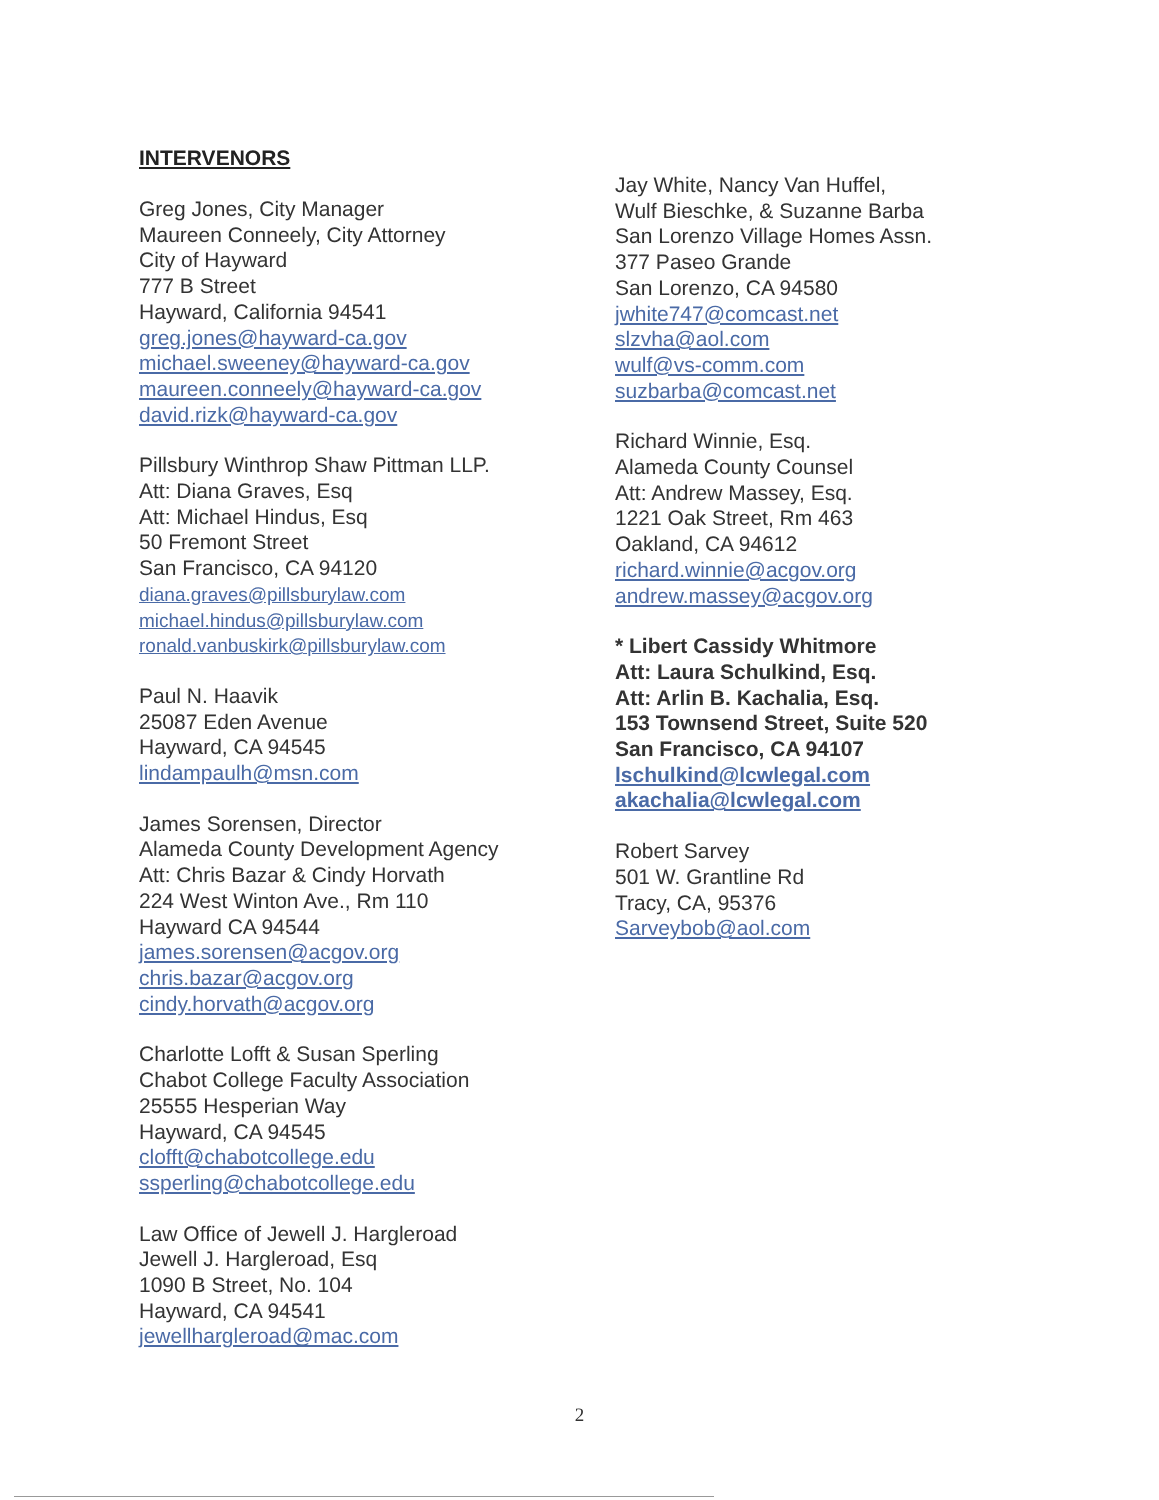INTERVENORS
Greg Jones, City Manager
Maureen Conneely, City Attorney
City of Hayward
777 B Street
Hayward, California 94541
greg.jones@hayward-ca.gov
michael.sweeney@hayward-ca.gov
maureen.conneely@hayward-ca.gov
david.rizk@hayward-ca.gov
Pillsbury Winthrop Shaw Pittman LLP.
Att: Diana Graves, Esq
Att: Michael Hindus, Esq
50 Fremont Street
San Francisco, CA 94120
diana.graves@pillsburylaw.com
michael.hindus@pillsburylaw.com
ronald.vanbuskirk@pillsburylaw.com
Paul N. Haavik
25087 Eden Avenue
Hayward, CA 94545
lindampaulh@msn.com
James Sorensen, Director
Alameda County Development Agency
Att: Chris Bazar & Cindy Horvath
224 West Winton Ave., Rm 110
Hayward CA 94544
james.sorensen@acgov.org
chris.bazar@acgov.org
cindy.horvath@acgov.org
Charlotte Lofft & Susan Sperling
Chabot College Faculty Association
25555 Hesperian Way
Hayward, CA 94545
clofft@chabotcollege.edu
ssperling@chabotcollege.edu
Law Office of Jewell J. Hargleroad
Jewell J. Hargleroad, Esq
1090 B Street, No. 104
Hayward, CA 94541
jewellhargleroad@mac.com
Jay White, Nancy Van Huffel,
Wulf Bieschke, & Suzanne Barba
San Lorenzo Village Homes Assn.
377 Paseo Grande
San Lorenzo, CA 94580
jwhite747@comcast.net
slzvha@aol.com
wulf@vs-comm.com
suzbarba@comcast.net
Richard Winnie, Esq.
Alameda County Counsel
Att: Andrew Massey, Esq.
1221 Oak Street, Rm 463
Oakland, CA 94612
richard.winnie@acgov.org
andrew.massey@acgov.org
* Libert Cassidy Whitmore
Att: Laura Schulkind, Esq.
Att: Arlin B. Kachalia, Esq.
153 Townsend Street, Suite 520
San Francisco, CA 94107
lschulkind@lcwlegal.com
akachalia@lcwlegal.com
Robert Sarvey
501 W. Grantline Rd
Tracy, CA, 95376
Sarveybob@aol.com
2